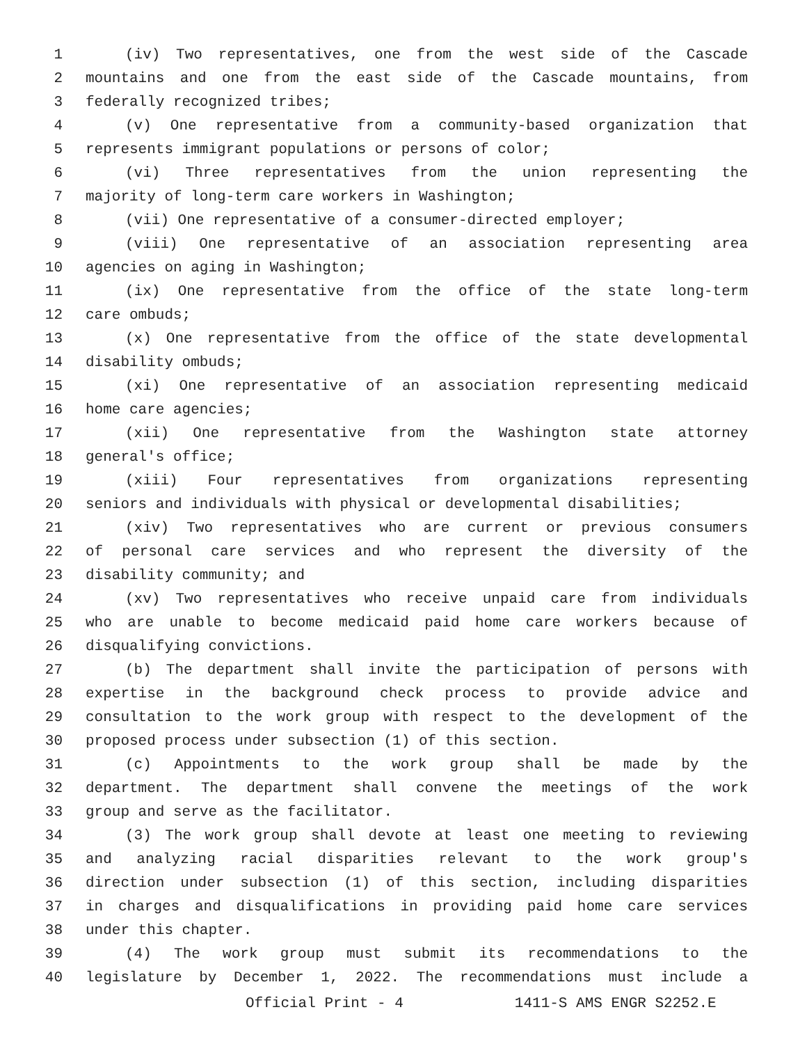1 (iv) Two representatives, one from the west side of the Cascade
2 mountains and one from the east side of the Cascade mountains, from
3 federally recognized tribes;
4 (v) One representative from a community-based organization that
5 represents immigrant populations or persons of color;
6 (vi) Three representatives from the union representing the
7 majority of long-term care workers in Washington;
8 (vii) One representative of a consumer-directed employer;
9 (viii) One representative of an association representing area
10 agencies on aging in Washington;
11 (ix) One representative from the office of the state long-term
12 care ombuds;
13 (x) One representative from the office of the state developmental
14 disability ombuds;
15 (xi) One representative of an association representing medicaid
16 home care agencies;
17 (xii) One representative from the Washington state attorney
18 general's office;
19 (xiii) Four representatives from organizations representing
20 seniors and individuals with physical or developmental disabilities;
21 (xiv) Two representatives who are current or previous consumers
22 of personal care services and who represent the diversity of the
23 disability community; and
24 (xv) Two representatives who receive unpaid care from individuals
25 who are unable to become medicaid paid home care workers because of
26 disqualifying convictions.
27 (b) The department shall invite the participation of persons with
28 expertise in the background check process to provide advice and
29 consultation to the work group with respect to the development of the
30 proposed process under subsection (1) of this section.
31 (c) Appointments to the work group shall be made by the
32 department. The department shall convene the meetings of the work
33 group and serve as the facilitator.
34 (3) The work group shall devote at least one meeting to reviewing
35 and analyzing racial disparities relevant to the work group's
36 direction under subsection (1) of this section, including disparities
37 in charges and disqualifications in providing paid home care services
38 under this chapter.
39 (4) The work group must submit its recommendations to the
40 legislature by December 1, 2022. The recommendations must include a
Official Print - 4 1411-S AMS ENGR S2252.E